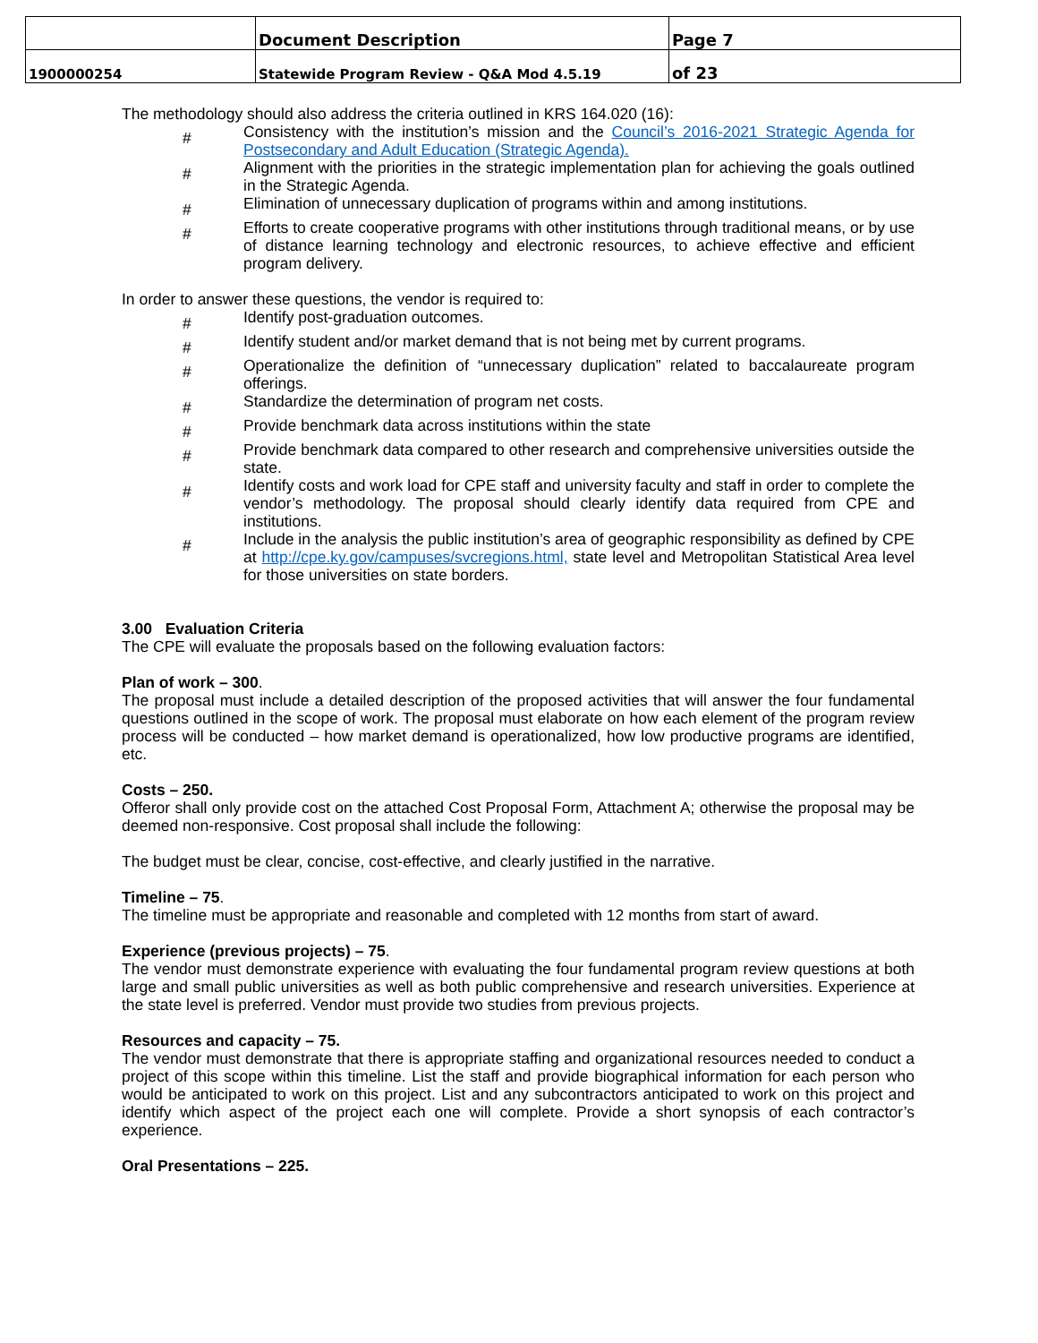| | Document Description | Page 7 |
| 1900000254 | Statewide Program Review - Q&A Mod 4.5.19 | of 23 |
The methodology should also address the criteria outlined in KRS 164.020 (16):
# Consistency with the institution’s mission and the Council’s 2016-2021 Strategic Agenda for Postsecondary and Adult Education (Strategic Agenda).
# Alignment with the priorities in the strategic implementation plan for achieving the goals outlined in the Strategic Agenda.
# Elimination of unnecessary duplication of programs within and among institutions.
# Efforts to create cooperative programs with other institutions through traditional means, or by use of distance learning technology and electronic resources, to achieve effective and efficient program delivery.
In order to answer these questions, the vendor is required to:
# Identify post-graduation outcomes.
# Identify student and/or market demand that is not being met by current programs.
# Operationalize the definition of “unnecessary duplication” related to baccalaureate program offerings.
# Standardize the determination of program net costs.
# Provide benchmark data across institutions within the state
# Provide benchmark data compared to other research and comprehensive universities outside the state.
# Identify costs and work load for CPE staff and university faculty and staff in order to complete the vendor’s methodology. The proposal should clearly identify data required from CPE and institutions.
# Include in the analysis the public institution’s area of geographic responsibility as defined by CPE at http://cpe.ky.gov/campuses/svcregions.html, state level and Metropolitan Statistical Area level for those universities on state borders.
3.00 Evaluation Criteria
The CPE will evaluate the proposals based on the following evaluation factors:
Plan of work – 300.
The proposal must include a detailed description of the proposed activities that will answer the four fundamental questions outlined in the scope of work. The proposal must elaborate on how each element of the program review process will be conducted – how market demand is operationalized, how low productive programs are identified, etc.
Costs – 250.
Offeror shall only provide cost on the attached Cost Proposal Form, Attachment A; otherwise the proposal may be deemed non-responsive. Cost proposal shall include the following:
The budget must be clear, concise, cost-effective, and clearly justified in the narrative.
Timeline – 75.
The timeline must be appropriate and reasonable and completed with 12 months from start of award.
Experience (previous projects) – 75.
The vendor must demonstrate experience with evaluating the four fundamental program review questions at both large and small public universities as well as both public comprehensive and research universities. Experience at the state level is preferred. Vendor must provide two studies from previous projects.
Resources and capacity – 75.
The vendor must demonstrate that there is appropriate staffing and organizational resources needed to conduct a project of this scope within this timeline. List the staff and provide biographical information for each person who would be anticipated to work on this project. List and any subcontractors anticipated to work on this project and identify which aspect of the project each one will complete. Provide a short synopsis of each contractor’s experience.
Oral Presentations – 225.